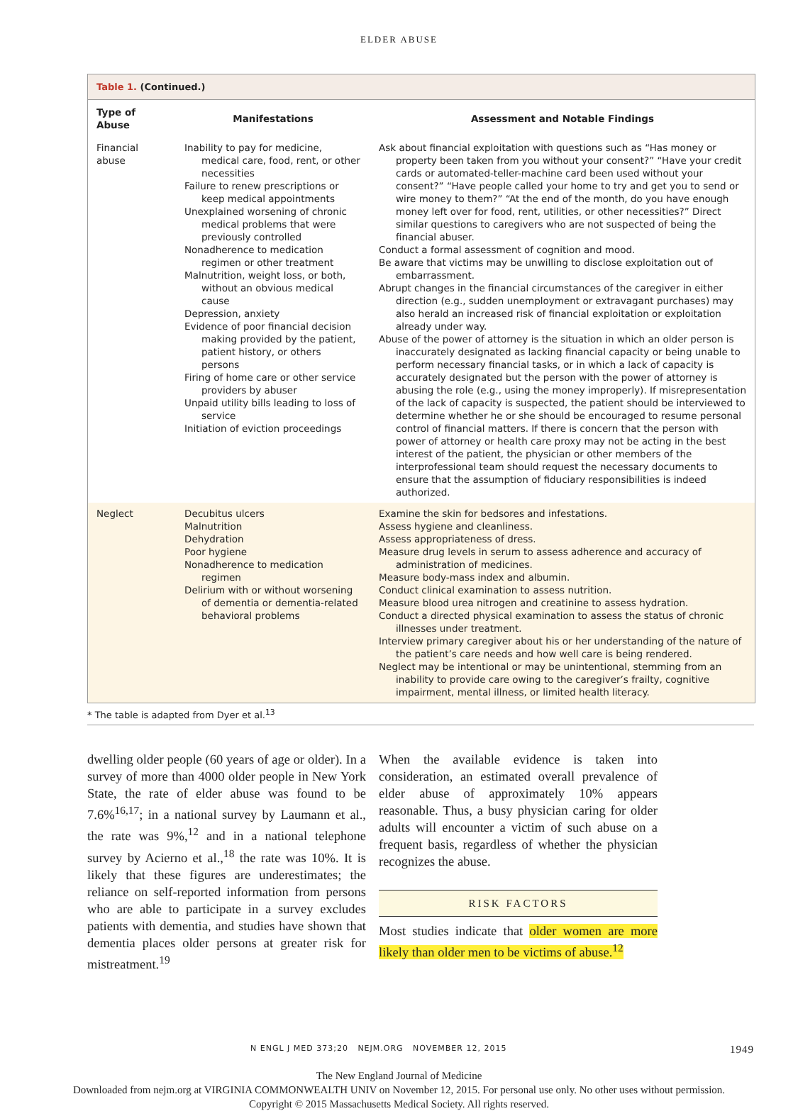ELDER ABUSE
Table 1. (Continued.)
| Type of Abuse | Manifestations | Assessment and Notable Findings |
| --- | --- | --- |
| Financial abuse | Inability to pay for medicine, medical care, food, rent, or other necessities Failure to renew prescriptions or keep medical appointments Unexplained worsening of chronic medical problems that were previously controlled Nonadherence to medication regimen or other treatment Malnutrition, weight loss, or both, without an obvious medical cause Depression, anxiety Evidence of poor financial decision making provided by the patient, patient history, or others persons Firing of home care or other service providers by abuser Unpaid utility bills leading to loss of service Initiation of eviction proceedings | Ask about financial exploitation with questions such as “Has money or property been taken from you without your consent?” “Have your credit cards or automated-teller-machine card been used without your consent?” “Have people called your home to try and get you to send or wire money to them?” “At the end of the month, do you have enough money left over for food, rent, utilities, or other necessities?” Direct similar questions to caregivers who are not suspected of being the financial abuser. Conduct a formal assessment of cognition and mood. Be aware that victims may be unwilling to disclose exploitation out of embarrassment. Abrupt changes in the financial circumstances of the caregiver in either direction (e.g., sudden unemployment or extravagant purchases) may also herald an increased risk of financial exploitation or exploitation already under way. Abuse of the power of attorney is the situation in which an older person is inaccurately designated as lacking financial capacity or being unable to perform necessary financial tasks, or in which a lack of capacity is accurately designated but the person with the power of attorney is abusing the role (e.g., using the money improperly). If misrepresentation of the lack of capacity is suspected, the patient should be interviewed to determine whether he or she should be encouraged to resume personal control of financial matters. If there is concern that the person with power of attorney or health care proxy may not be acting in the best interest of the patient, the physician or other members of the interprofessional team should request the necessary documents to ensure that the assumption of fiduciary responsibilities is indeed authorized. |
| Neglect | Decubitus ulcers Malnutrition Dehydration Poor hygiene Nonadherence to medication regimen Delirium with or without worsening of dementia or dementia-related behavioral problems | Examine the skin for bedsores and infestations. Assess hygiene and cleanliness. Assess appropriateness of dress. Measure drug levels in serum to assess adherence and accuracy of administration of medicines. Measure body-mass index and albumin. Conduct clinical examination to assess nutrition. Measure blood urea nitrogen and creatinine to assess hydration. Conduct a directed physical examination to assess the status of chronic illnesses under treatment. Interview primary caregiver about his or her understanding of the nature of the patient’s care needs and how well care is being rendered. Neglect may be intentional or may be unintentional, stemming from an inability to provide care owing to the caregiver’s frailty, cognitive impairment, mental illness, or limited health literacy. |
* The table is adapted from Dyer et al.<sup>13</sup>
dwelling older people (60 years of age or older). In a survey of more than 4000 older people in New York State, the rate of elder abuse was found to be 7.6%<sup>16,17</sup>; in a national survey by Laumann et al., the rate was 9%,<sup>12</sup> and in a national telephone survey by Acierno et al.,<sup>18</sup> the rate was 10%. It is likely that these figures are underestimates; the reliance on self-reported information from persons who are able to participate in a survey excludes patients with dementia, and studies have shown that dementia places older persons at greater risk for mistreatment.<sup>19</sup>
When the available evidence is taken into consideration, an estimated overall prevalence of elder abuse of approximately 10% appears reasonable. Thus, a busy physician caring for older adults will encounter a victim of such abuse on a frequent basis, regardless of whether the physician recognizes the abuse.
RISK FACTORS
Most studies indicate that older women are more likely than older men to be victims of abuse.<sup>12</sup>
N ENGL J MED 373;20 NEJM.ORG NOVEMBER 12, 2015 1949
The New England Journal of Medicine
Downloaded from nejm.org at VIRGINIA COMMONWEALTH UNIV on November 12, 2015. For personal use only. No other uses without permission.
Copyright © 2015 Massachusetts Medical Society. All rights reserved.